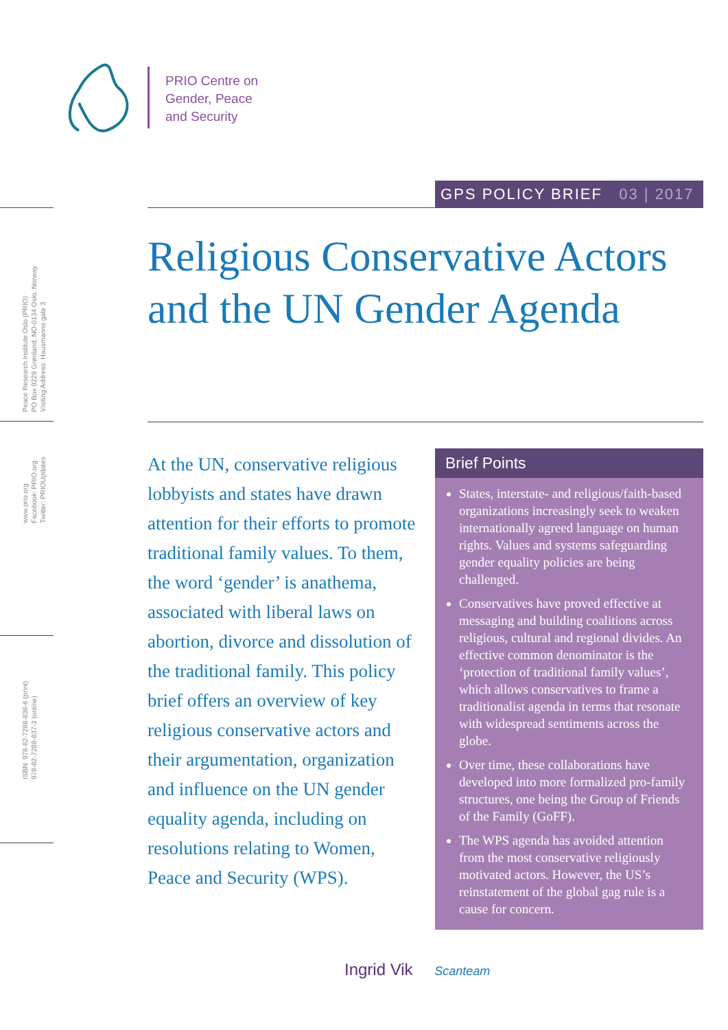PRIO Centre on
Gender, Peace
and Security
Peace Research Institute Oslo (PRIO)
PO Box 9229 Grønland, NO-0134 Oslo, Norway
Visiting Address: Hausmanns gate 3
www.prio.org
Facebook: PRIO.org
Twitter: PRIOUpdates
ISBN: 978-82-7288-836-6 (print)
978-82-7288-837-3 (online)
GPS POLICY BRIEF 03 | 2017
Religious Conservative Actors
and the UN Gender Agenda
At the UN, conservative religious lobbyists and states have drawn attention for their efforts to promote traditional family values. To them, the word ‘gender’ is anathema, associated with liberal laws on abortion, divorce and dissolution of the traditional family. This policy brief offers an overview of key religious conservative actors and their argumentation, organization and influence on the UN gender equality agenda, including on resolutions relating to Women, Peace and Security (WPS).
Brief Points
States, interstate- and religious/faith-based organizations increasingly seek to weaken internationally agreed language on human rights. Values and systems safeguarding gender equality policies are being challenged.
Conservatives have proved effective at messaging and building coalitions across religious, cultural and regional divides. An effective common denominator is the ‘protection of traditional family values’, which allows conservatives to frame a traditionalist agenda in terms that resonate with widespread sentiments across the globe.
Over time, these collaborations have developed into more formalized pro-family structures, one being the Group of Friends of the Family (GoFF).
The WPS agenda has avoided attention from the most conservative religiously motivated actors. However, the US’s reinstatement of the global gag rule is a cause for concern.
Ingrid Vik Scanteam